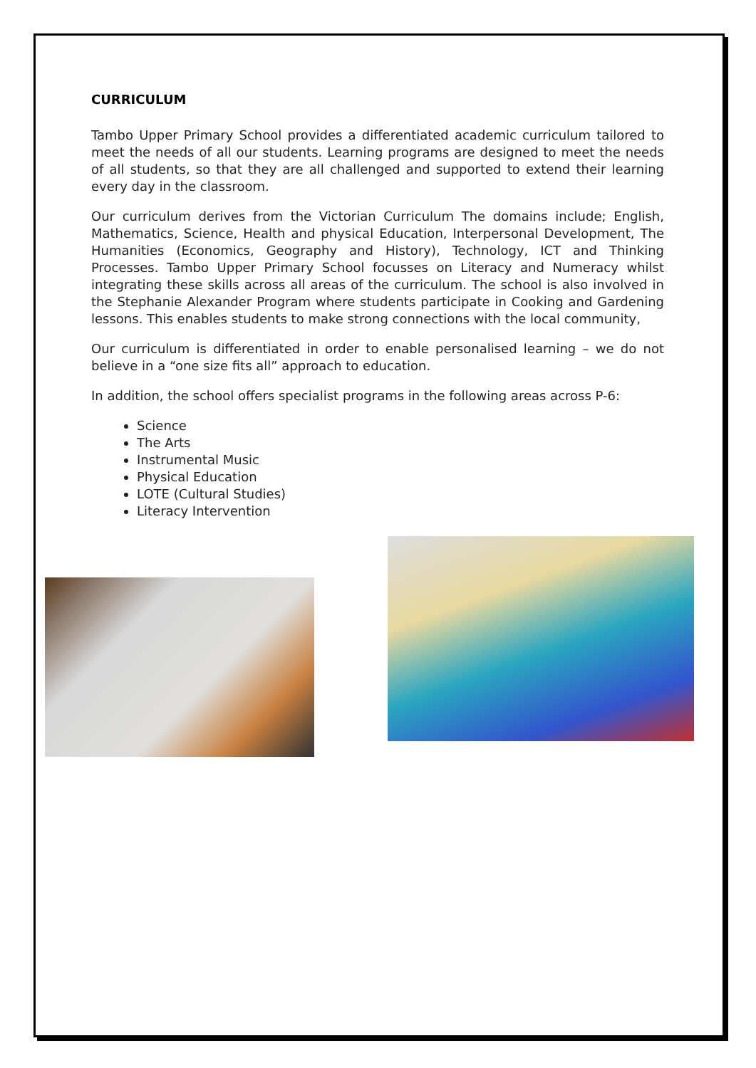CURRICULUM
Tambo Upper Primary School provides a differentiated academic curriculum tailored to meet the needs of all our students. Learning programs are designed to meet the needs of all students, so that they are all challenged and supported to extend their learning every day in the classroom.
Our curriculum derives from the Victorian Curriculum The domains include; English, Mathematics, Science, Health and physical Education, Interpersonal Development, The Humanities (Economics, Geography and History), Technology, ICT and Thinking Processes. Tambo Upper Primary School focusses on Literacy and Numeracy whilst integrating these skills across all areas of the curriculum. The school is also involved in the Stephanie Alexander Program where students participate in Cooking and Gardening lessons. This enables students to make strong connections with the local community,
Our curriculum is differentiated in order to enable personalised learning – we do not believe in a “one size fits all” approach to education.
In addition, the school offers specialist programs in the following areas across P-6:
Science
The Arts
Instrumental Music
Physical Education
LOTE (Cultural Studies)
Literacy Intervention